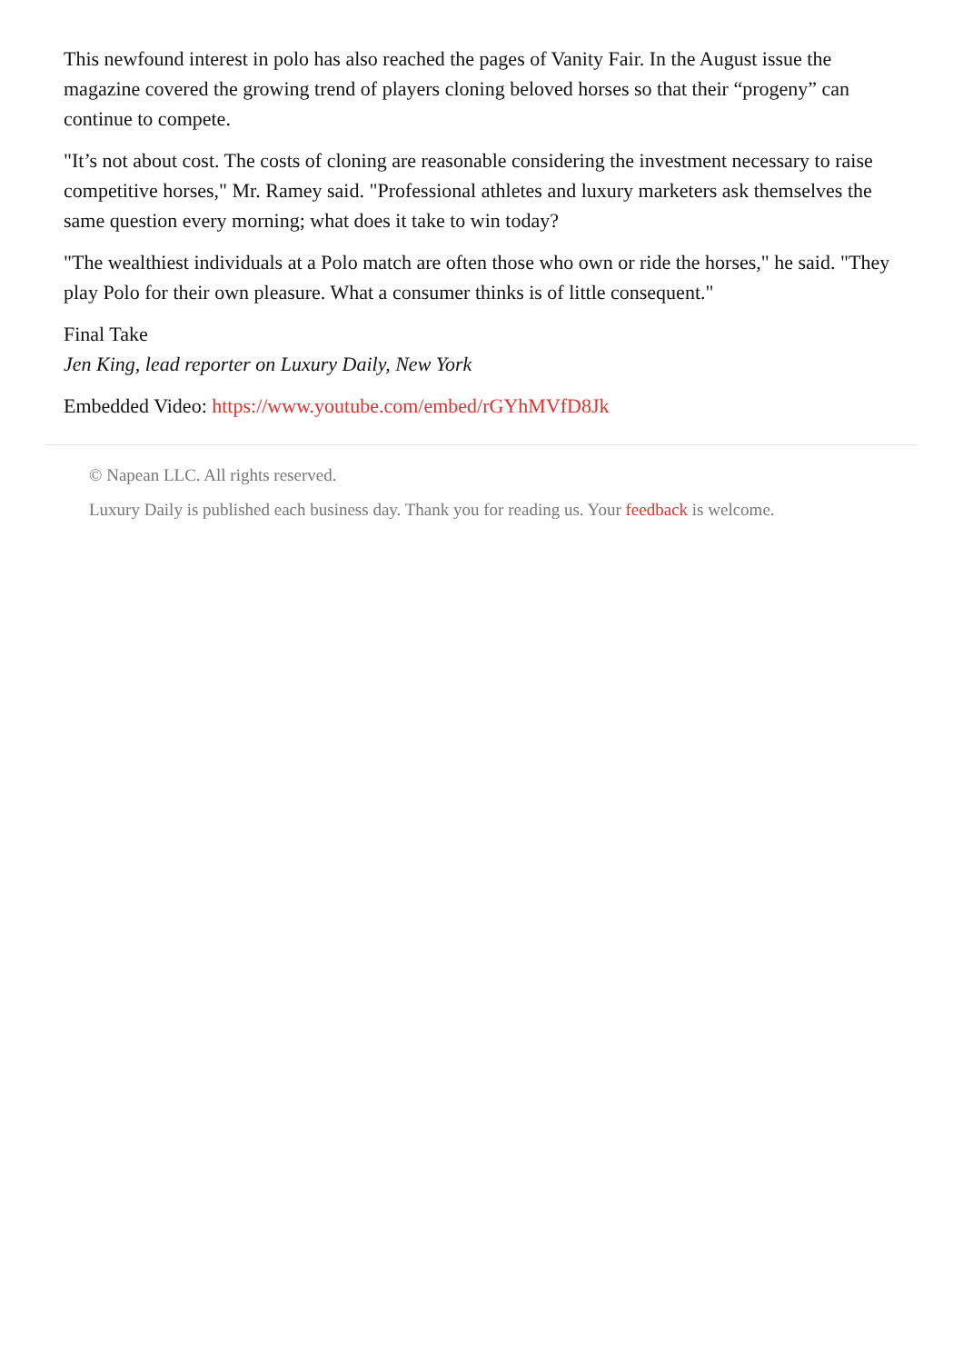This newfound interest in polo has also reached the pages of Vanity Fair. In the August issue the magazine covered the growing trend of players cloning beloved horses so that their “progeny” can continue to compete.
"It’s not about cost. The costs of cloning are reasonable considering the investment necessary to raise competitive horses," Mr. Ramey said. "Professional athletes and luxury marketers ask themselves the same question every morning; what does it take to win today?
"The wealthiest individuals at a Polo match are often those who own or ride the horses," he said. "They play Polo for their own pleasure. What a consumer thinks is of little consequent."
Final Take
Jen King, lead reporter on Luxury Daily, New York
Embedded Video: https://www.youtube.com/embed/rGYhMVfD8Jk
© Napean LLC. All rights reserved.
Luxury Daily is published each business day. Thank you for reading us. Your feedback is welcome.